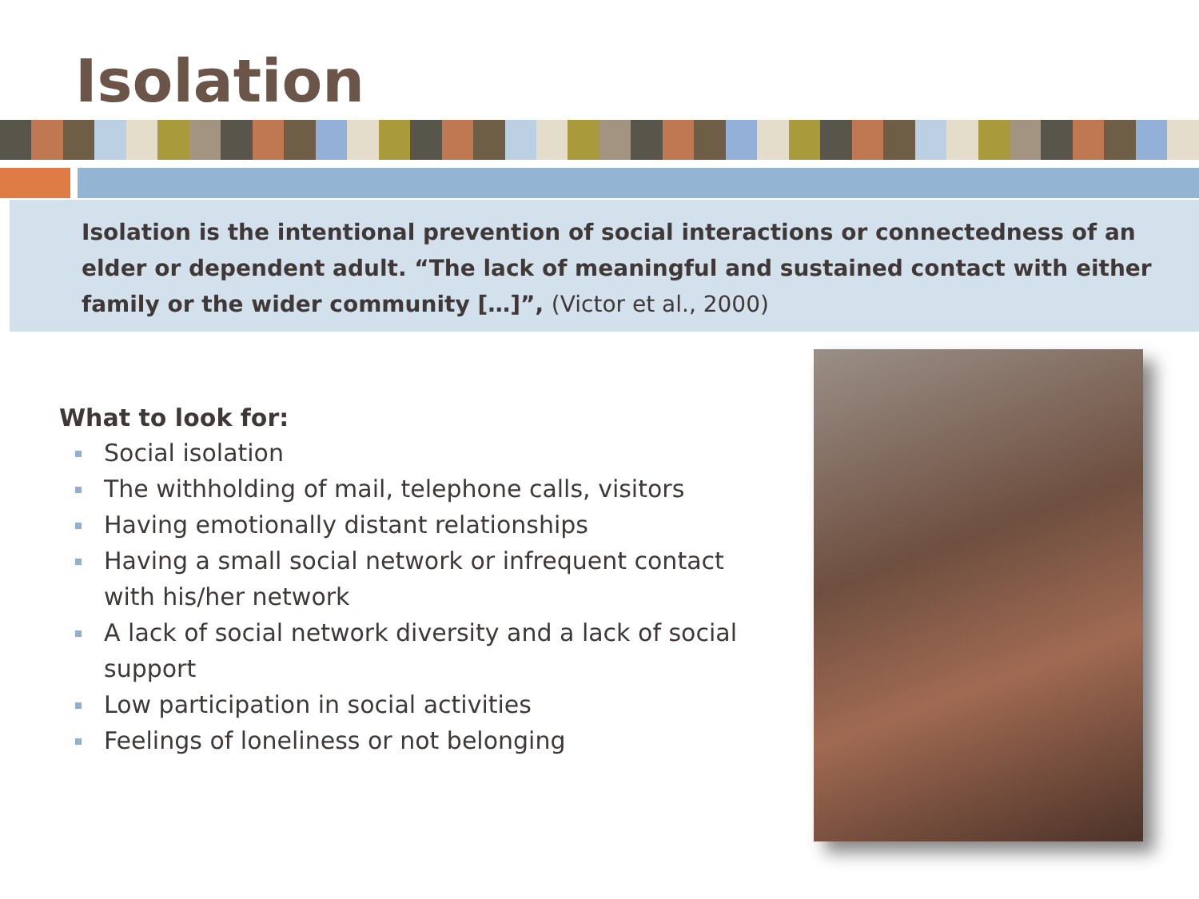Isolation
Isolation is the intentional prevention of social interactions or connectedness of an elder or dependent adult. “The lack of meaningful and sustained contact with either family or the wider community […]”, (Victor et al., 2000)
What to look for:
Social isolation
The withholding of mail, telephone calls, visitors
Having emotionally distant relationships
Having a small social network or infrequent contact with his/her network
A lack of social network diversity and a lack of social support
Low participation in social activities
Feelings of loneliness or not belonging